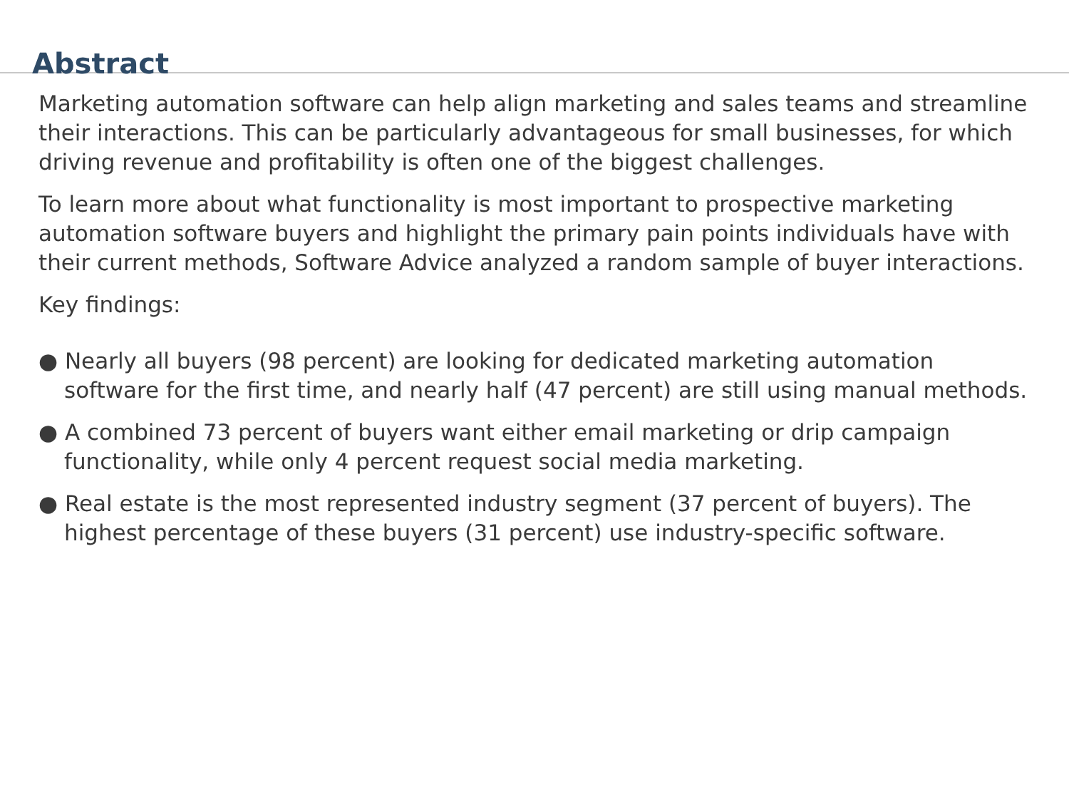Abstract
Marketing automation software can help align marketing and sales teams and streamline their interactions. This can be particularly advantageous for small businesses, for which driving revenue and profitability is often one of the biggest challenges.
To learn more about what functionality is most important to prospective marketing automation software buyers and highlight the primary pain points individuals have with their current methods, Software Advice analyzed a random sample of buyer interactions.
Key findings:
● Nearly all buyers (98 percent) are looking for dedicated marketing automation software for the first time, and nearly half (47 percent) are still using manual methods.
● A combined 73 percent of buyers want either email marketing or drip campaign functionality, while only 4 percent request social media marketing.
● Real estate is the most represented industry segment (37 percent of buyers). The highest percentage of these buyers (31 percent) use industry-specific software.